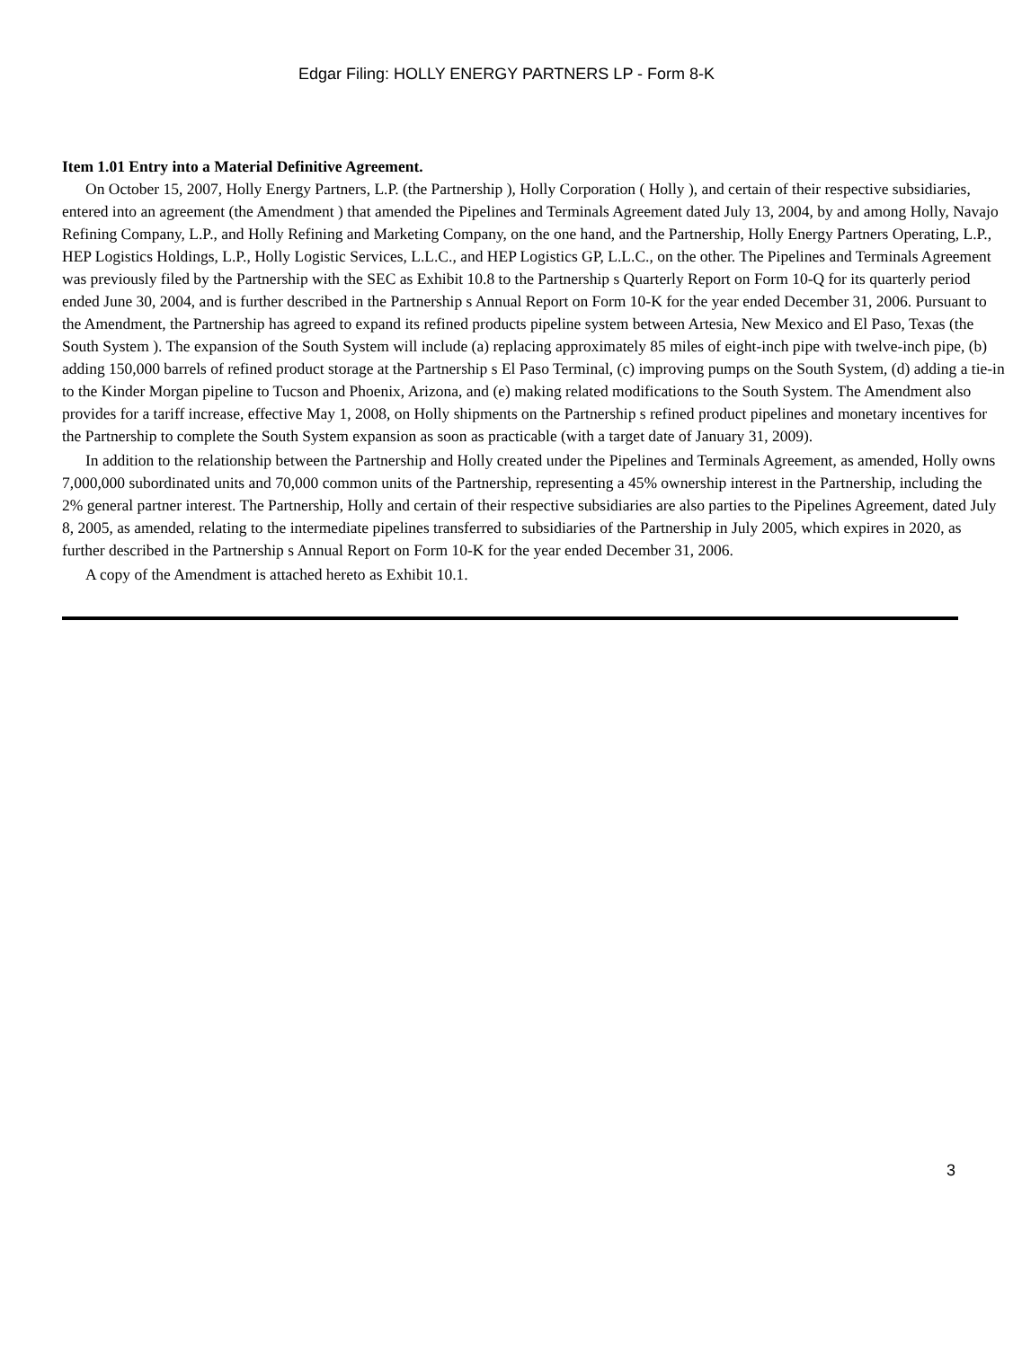Edgar Filing: HOLLY ENERGY PARTNERS LP - Form 8-K
Item 1.01 Entry into a Material Definitive Agreement.
On October 15, 2007, Holly Energy Partners, L.P. (the Partnership ), Holly Corporation ( Holly ), and certain of their respective subsidiaries, entered into an agreement (the Amendment ) that amended the Pipelines and Terminals Agreement dated July 13, 2004, by and among Holly, Navajo Refining Company, L.P., and Holly Refining and Marketing Company, on the one hand, and the Partnership, Holly Energy Partners Operating, L.P., HEP Logistics Holdings, L.P., Holly Logistic Services, L.L.C., and HEP Logistics GP, L.L.C., on the other. The Pipelines and Terminals Agreement was previously filed by the Partnership with the SEC as Exhibit 10.8 to the Partnership s Quarterly Report on Form 10-Q for its quarterly period ended June 30, 2004, and is further described in the Partnership s Annual Report on Form 10-K for the year ended December 31, 2006. Pursuant to the Amendment, the Partnership has agreed to expand its refined products pipeline system between Artesia, New Mexico and El Paso, Texas (the South System ). The expansion of the South System will include (a) replacing approximately 85 miles of eight-inch pipe with twelve-inch pipe, (b) adding 150,000 barrels of refined product storage at the Partnership s El Paso Terminal, (c) improving pumps on the South System, (d) adding a tie-in to the Kinder Morgan pipeline to Tucson and Phoenix, Arizona, and (e) making related modifications to the South System. The Amendment also provides for a tariff increase, effective May 1, 2008, on Holly shipments on the Partnership s refined product pipelines and monetary incentives for the Partnership to complete the South System expansion as soon as practicable (with a target date of January 31, 2009).
In addition to the relationship between the Partnership and Holly created under the Pipelines and Terminals Agreement, as amended, Holly owns 7,000,000 subordinated units and 70,000 common units of the Partnership, representing a 45% ownership interest in the Partnership, including the 2% general partner interest. The Partnership, Holly and certain of their respective subsidiaries are also parties to the Pipelines Agreement, dated July 8, 2005, as amended, relating to the intermediate pipelines transferred to subsidiaries of the Partnership in July 2005, which expires in 2020, as further described in the Partnership s Annual Report on Form 10-K for the year ended December 31, 2006.
A copy of the Amendment is attached hereto as Exhibit 10.1.
3